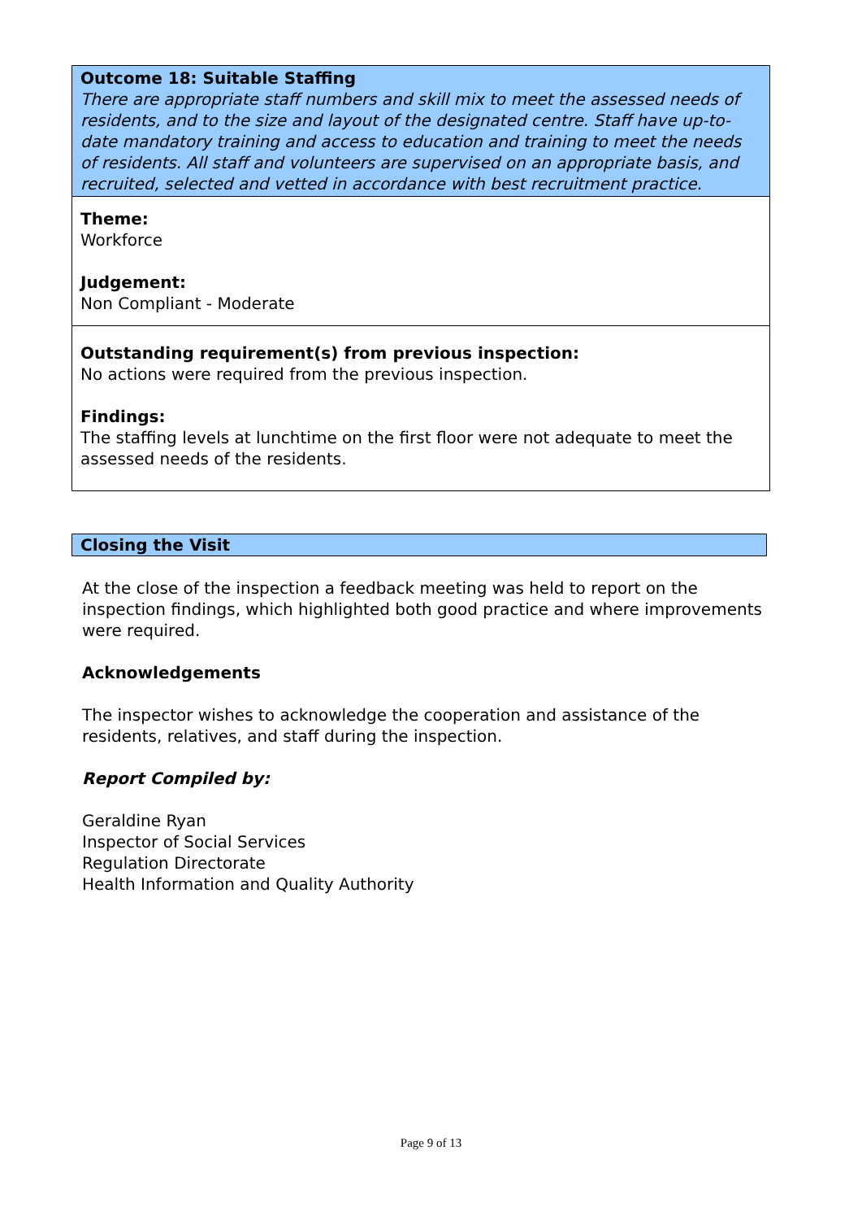Outcome 18: Suitable Staffing
There are appropriate staff numbers and skill mix to meet the assessed needs of residents, and to the size and layout of the designated centre. Staff have up-to-date mandatory training and access to education and training to meet the needs of residents. All staff and volunteers are supervised on an appropriate basis, and recruited, selected and vetted in accordance with best recruitment practice.
Theme:
Workforce
Judgement:
Non Compliant - Moderate
Outstanding requirement(s) from previous inspection:
No actions were required from the previous inspection.
Findings:
The staffing levels at lunchtime on the first floor were not adequate to meet the assessed needs of the residents.
Closing the Visit
At the close of the inspection a feedback meeting was held to report on the inspection findings, which highlighted both good practice and where improvements were required.
Acknowledgements
The inspector wishes to acknowledge the cooperation and assistance of the residents, relatives, and staff during the inspection.
Report Compiled by:
Geraldine Ryan
Inspector of Social Services
Regulation Directorate
Health Information and Quality Authority
Page 9 of 13